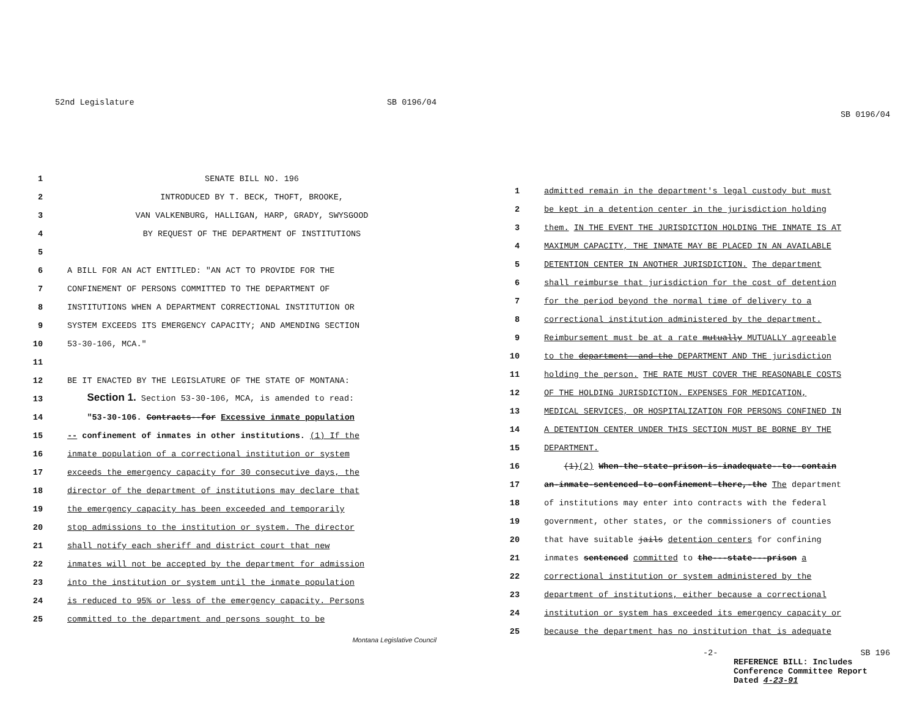52nd Legislature SB 0196/04
1 SENATE BILL NO. 196
2 INTRODUCED BY T. BECK, THOFT, BROOKE,
3 VAN VALKENBURG, HALLIGAN, HARP, GRADY, SWYSGOOD
4 BY REQUEST OF THE DEPARTMENT OF INSTITUTIONS
5
6 A BILL FOR AN ACT ENTITLED: "AN ACT TO PROVIDE FOR THE
7 CONFINEMENT OF PERSONS COMMITTED TO THE DEPARTMENT OF
8 INSTITUTIONS WHEN A DEPARTMENT CORRECTIONAL INSTITUTION OR
9 SYSTEM EXCEEDS ITS EMERGENCY CAPACITY; AND AMENDING SECTION
10 53-30-106, MCA."
11
12 BE IT ENACTED BY THE LEGISLATURE OF THE STATE OF MONTANA:
13 Section 1. Section 53-30-106, MCA, is amended to read:
14 "53-30-106. Contracts--for Excessive inmate population
15 -- confinement of inmates in other institutions. (1) If the
16 inmate population of a correctional institution or system
17 exceeds the emergency capacity for 30 consecutive days, the
18 director of the department of institutions may declare that
19 the emergency capacity has been exceeded and temporarily
20 stop admissions to the institution or system. The director
21 shall notify each sheriff and district court that new
22 inmates will not be accepted by the department for admission
23 into the institution or system until the inmate population
24 is reduced to 95% or less of the emergency capacity. Persons
25 committed to the department and persons sought to be
Montana Legislative Council
SB 0196/04
1 admitted remain in the department's legal custody but must
2 be kept in a detention center in the jurisdiction holding
3 them. IN THE EVENT THE JURISDICTION HOLDING THE INMATE IS AT
4 MAXIMUM CAPACITY, THE INMATE MAY BE PLACED IN AN AVAILABLE
5 DETENTION CENTER IN ANOTHER JURISDICTION. The department
6 shall reimburse that jurisdiction for the cost of detention
7 for the period beyond the normal time of delivery to a
8 correctional institution administered by the department.
9 Reimbursement must be at a rate mutually MUTUALLY agreeable
10 to the department--and-the DEPARTMENT AND THE jurisdiction
11 holding the person. THE RATE MUST COVER THE REASONABLE COSTS
12 OF THE HOLDING JURISDICTION. EXPENSES FOR MEDICATION,
13 MEDICAL SERVICES, OR HOSPITALIZATION FOR PERSONS CONFINED IN
14 A DETENTION CENTER UNDER THIS SECTION MUST BE BORNE BY THE
15 DEPARTMENT.
16 (1)(2) When-the-state-prison-is-inadequate--to--contain
17 an-inmate-sentenced-to-confinement-there,-the The department
18 of institutions may enter into contracts with the federal
19 government, other states, or the commissioners of counties
20 that have suitable jails detention centers for confining
21 inmates sentenced committed to the---state---prison a
22 correctional institution or system administered by the
23 department of institutions, either because a correctional
24 institution or system has exceeded its emergency capacity or
25 because the department has no institution that is adequate
-2- SB 196
REFERENCE BILL: Includes
Conference Committee Report
Dated 4-23-91